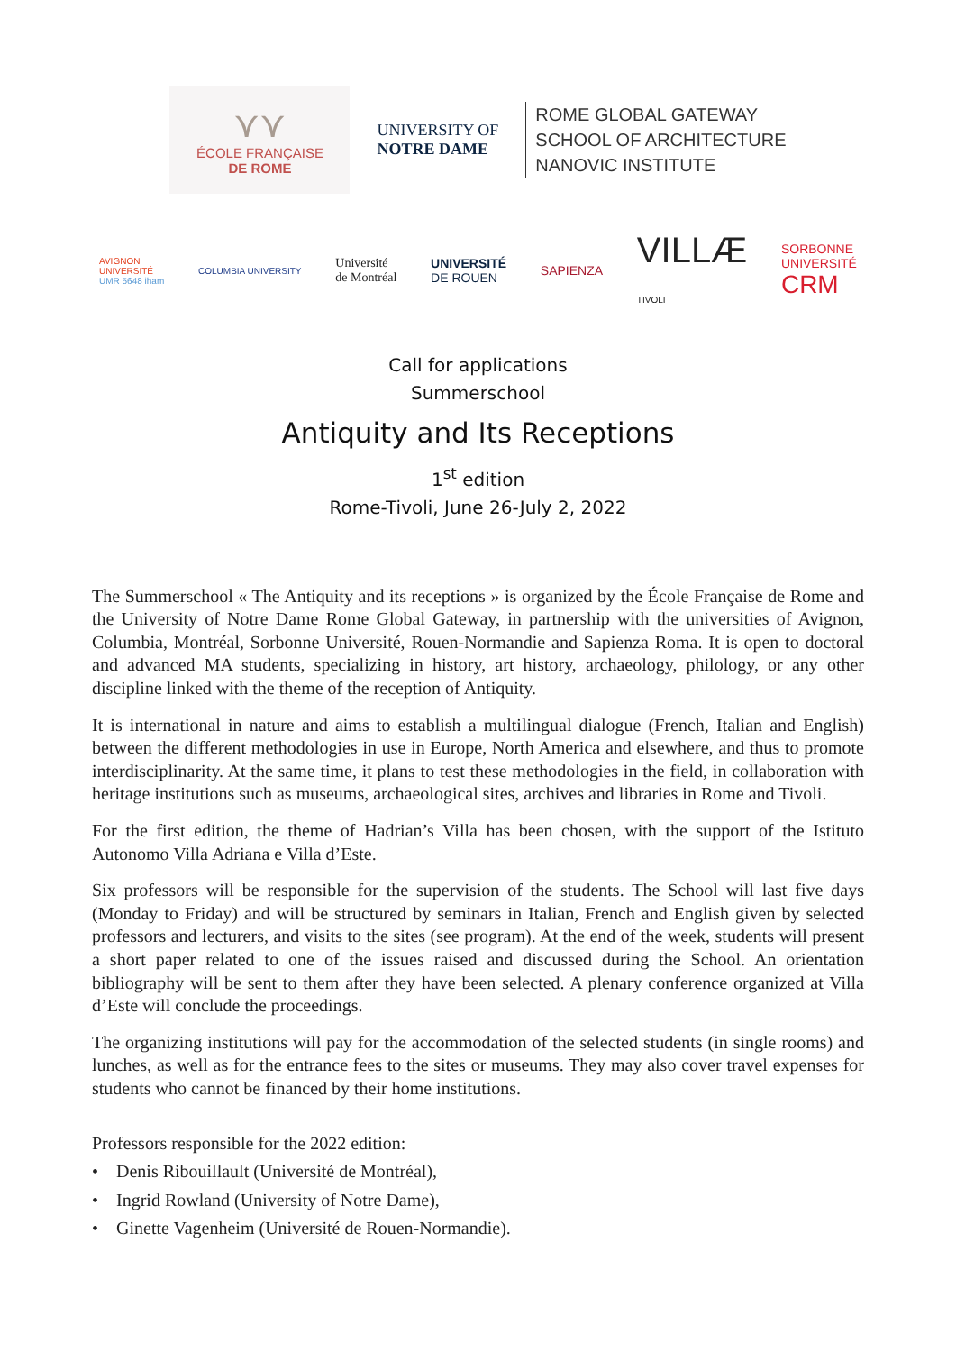⋎⋎
ÉCOLE FRANÇAISE
DE ROME
UNIVERSITY OF
NOTRE DAME
ROME GLOBAL GATEWAY
SCHOOL OF ARCHITECTURE
NANOVIC INSTITUTE
AVIGNON
UNIVERSITÉ
UMR 5648 iham
COLUMBIA UNIVERSITY
Université
de Montréal
UNIVERSITÉ
DE ROUEN
SAPIENZA
VILLÆ
TIVOLI
SORBONNE
UNIVERSITÉ
CRM
Call for applications
Summerschool
Antiquity and Its Receptions
1<sup>st</sup> edition
Rome-Tivoli, June 26-July 2, 2022
The Summerschool « The Antiquity and its receptions » is organized by the École Française de Rome and the University of Notre Dame Rome Global Gateway, in partnership with the universities of Avignon, Columbia, Montréal, Sorbonne Université, Rouen-Normandie and Sapienza Roma. It is open to doctoral and advanced MA students, specializing in history, art history, archaeology, philology, or any other discipline linked with the theme of the reception of Antiquity.
It is international in nature and aims to establish a multilingual dialogue (French, Italian and English) between the different methodologies in use in Europe, North America and elsewhere, and thus to promote interdisciplinarity. At the same time, it plans to test these methodologies in the field, in collaboration with heritage institutions such as museums, archaeological sites, archives and libraries in Rome and Tivoli.
For the first edition, the theme of Hadrian’s Villa has been chosen, with the support of the Istituto Autonomo Villa Adriana e Villa d’Este.
Six professors will be responsible for the supervision of the students. The School will last five days (Monday to Friday) and will be structured by seminars in Italian, French and English given by selected professors and lecturers, and visits to the sites (see program). At the end of the week, students will present a short paper related to one of the issues raised and discussed during the School. An orientation bibliography will be sent to them after they have been selected. A plenary conference organized at Villa d’Este will conclude the proceedings.
The organizing institutions will pay for the accommodation of the selected students (in single rooms) and lunches, as well as for the entrance fees to the sites or museums. They may also cover travel expenses for students who cannot be financed by their home institutions.
Professors responsible for the 2022 edition:
• Denis Ribouillault (Université de Montréal),
• Ingrid Rowland (University of Notre Dame),
• Ginette Vagenheim (Université de Rouen-Normandie).